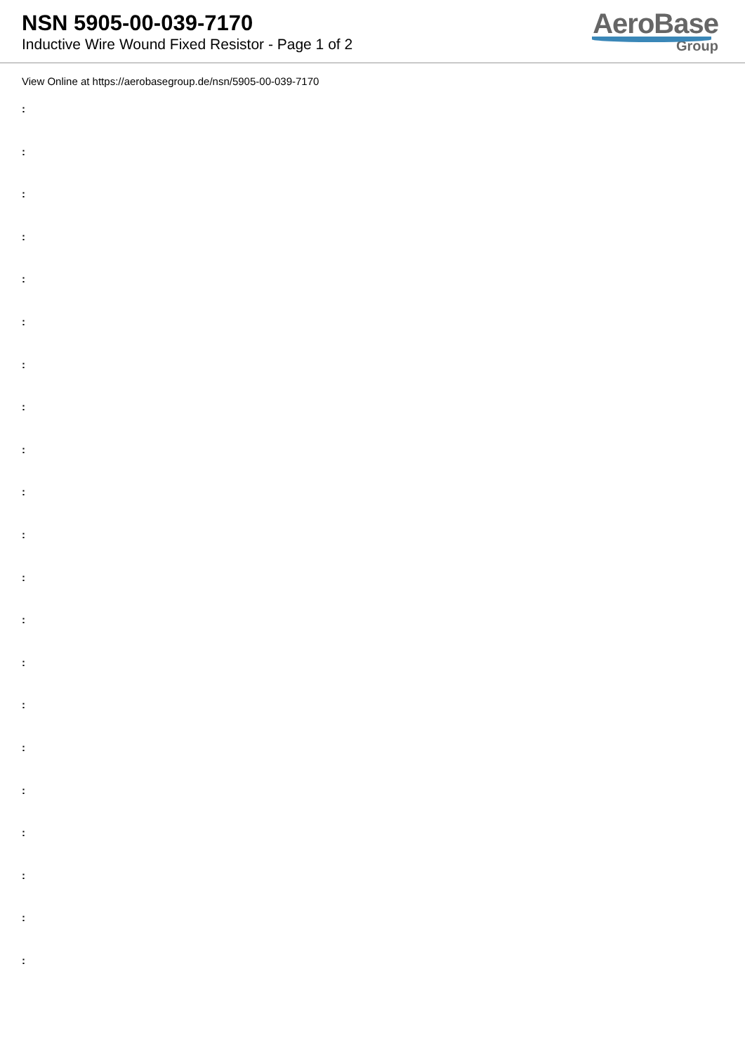NSN 5905-00-039-7170
Inductive Wire Wound Fixed Resistor - Page 1 of 2
AeroBase
Group
View Online at https://aerobasegroup.de/nsn/5905-00-039-7170
:
:
:
:
:
:
:
:
:
:
:
:
:
:
:
:
:
:
:
:
: